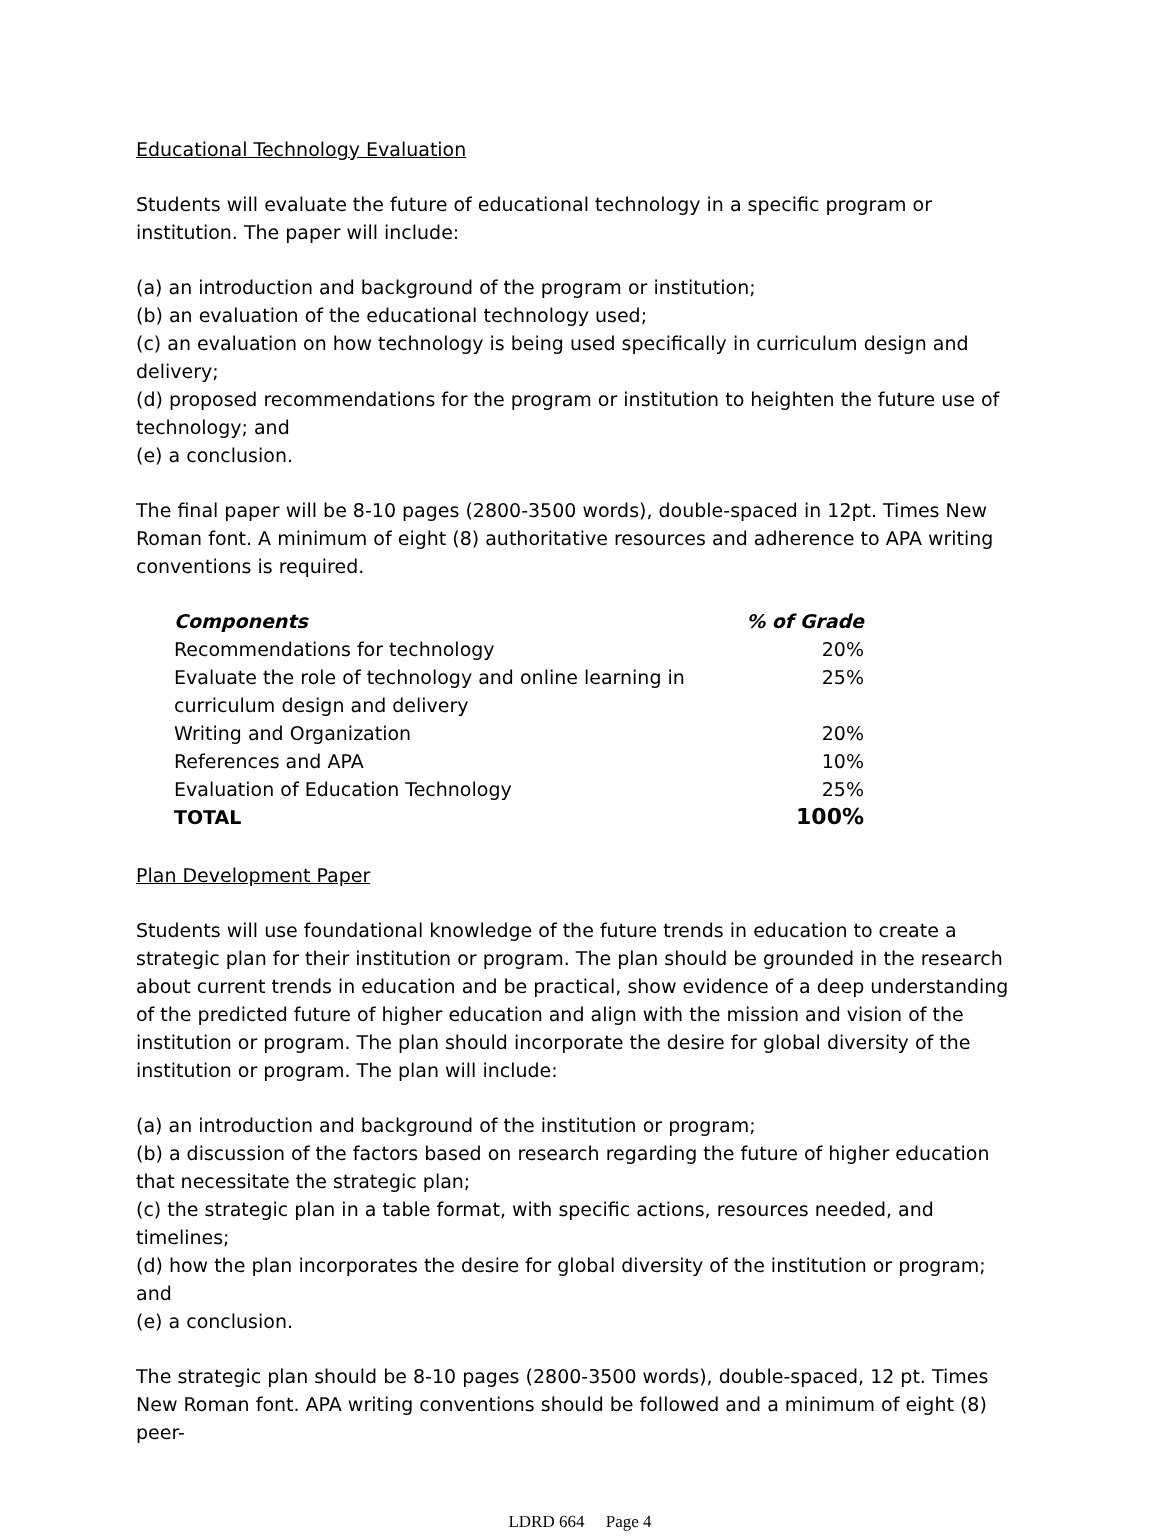Educational Technology Evaluation
Students will evaluate the future of educational technology in a specific program or institution. The paper will include:
(a) an introduction and background of the program or institution;
(b) an evaluation of the educational technology used;
(c) an evaluation on how technology is being used specifically in curriculum design and delivery;
(d) proposed recommendations for the program or institution to heighten the future use of technology; and
(e) a conclusion.
The final paper will be 8-10 pages (2800-3500 words), double-spaced in 12pt. Times New Roman font. A minimum of eight (8) authoritative resources and adherence to APA writing conventions is required.
| Components | % of Grade |
| --- | --- |
| Recommendations for technology | 20% |
| Evaluate the role of technology and online learning in curriculum design and delivery | 25% |
| Writing and Organization | 20% |
| References and APA | 10% |
| Evaluation of Education Technology | 25% |
| TOTAL | 100% |
Plan Development Paper
Students will use foundational knowledge of the future trends in education to create a strategic plan for their institution or program. The plan should be grounded in the research about current trends in education and be practical, show evidence of a deep understanding of the predicted future of higher education and align with the mission and vision of the institution or program. The plan should incorporate the desire for global diversity of the institution or program. The plan will include:
(a) an introduction and background of the institution or program;
(b) a discussion of the factors based on research regarding the future of higher education that necessitate the strategic plan;
(c) the strategic plan in a table format, with specific actions, resources needed, and timelines;
(d) how the plan incorporates the desire for global diversity of the institution or program; and
(e) a conclusion.
The strategic plan should be 8-10 pages (2800-3500 words), double-spaced, 12 pt. Times New Roman font. APA writing conventions should be followed and a minimum of eight (8) peer-
LDRD 664 Page 4